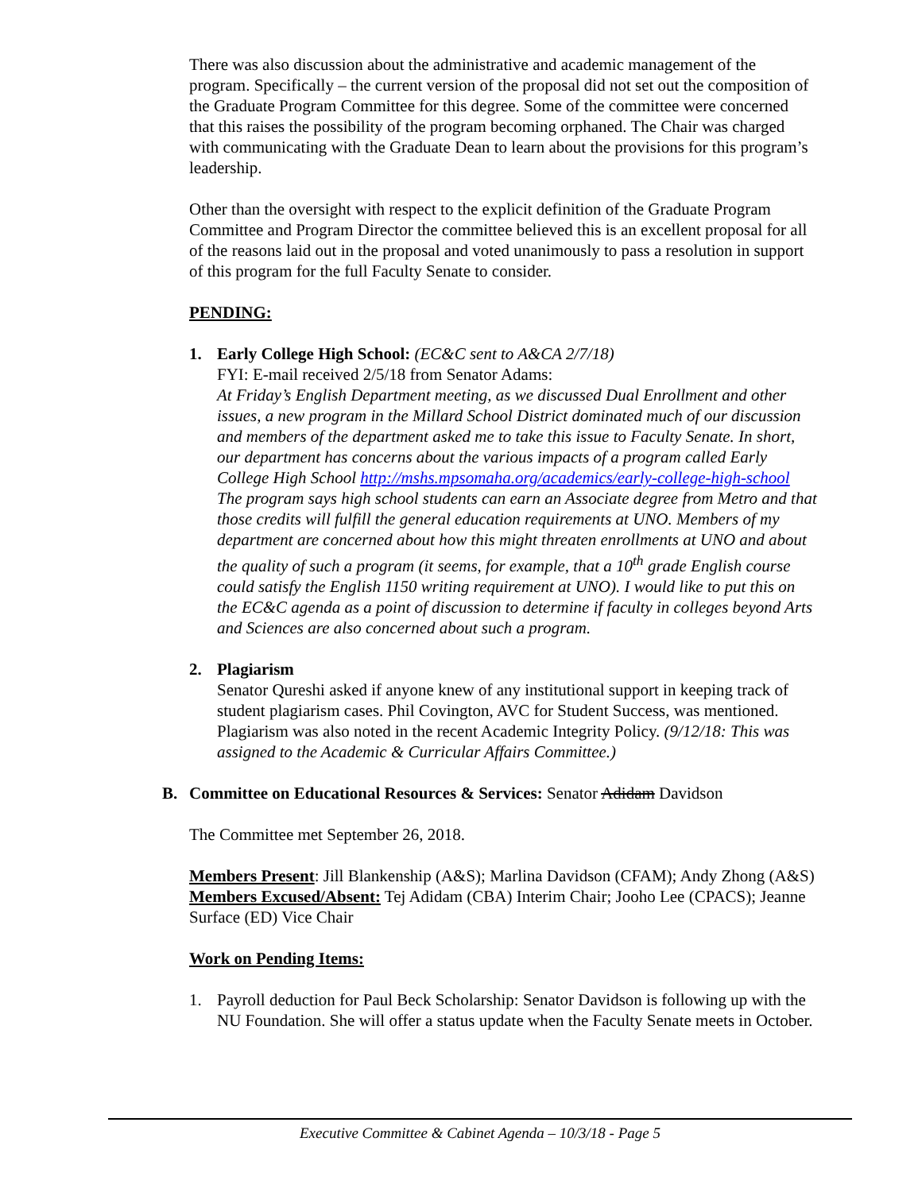There was also discussion about the administrative and academic management of the program. Specifically – the current version of the proposal did not set out the composition of the Graduate Program Committee for this degree. Some of the committee were concerned that this raises the possibility of the program becoming orphaned. The Chair was charged with communicating with the Graduate Dean to learn about the provisions for this program’s leadership.
Other than the oversight with respect to the explicit definition of the Graduate Program Committee and Program Director the committee believed this is an excellent proposal for all of the reasons laid out in the proposal and voted unanimously to pass a resolution in support of this program for the full Faculty Senate to consider.
PENDING:
1. Early College High School: (EC&C sent to A&CA 2/7/18)
FYI: E-mail received 2/5/18 from Senator Adams:
At Friday’s English Department meeting, as we discussed Dual Enrollment and other issues, a new program in the Millard School District dominated much of our discussion and members of the department asked me to take this issue to Faculty Senate. In short, our department has concerns about the various impacts of a program called Early College High School http://mshs.mpsomaha.org/academics/early-college-high-school The program says high school students can earn an Associate degree from Metro and that those credits will fulfill the general education requirements at UNO. Members of my department are concerned about how this might threaten enrollments at UNO and about the quality of such a program (it seems, for example, that a 10<sup>th</sup> grade English course could satisfy the English 1150 writing requirement at UNO). I would like to put this on the EC&C agenda as a point of discussion to determine if faculty in colleges beyond Arts and Sciences are also concerned about such a program.
2. Plagiarism
Senator Qureshi asked if anyone knew of any institutional support in keeping track of student plagiarism cases. Phil Covington, AVC for Student Success, was mentioned. Plagiarism was also noted in the recent Academic Integrity Policy. (9/12/18: This was assigned to the Academic & Curricular Affairs Committee.)
B. Committee on Educational Resources & Services: Senator Adidam Davidson
The Committee met September 26, 2018.
Members Present: Jill Blankenship (A&S); Marlina Davidson (CFAM); Andy Zhong (A&S)
Members Excused/Absent: Tej Adidam (CBA) Interim Chair; Jooho Lee (CPACS); Jeanne Surface (ED) Vice Chair
Work on Pending Items:
1. Payroll deduction for Paul Beck Scholarship: Senator Davidson is following up with the NU Foundation. She will offer a status update when the Faculty Senate meets in October.
Executive Committee & Cabinet Agenda – 10/3/18 - Page 5